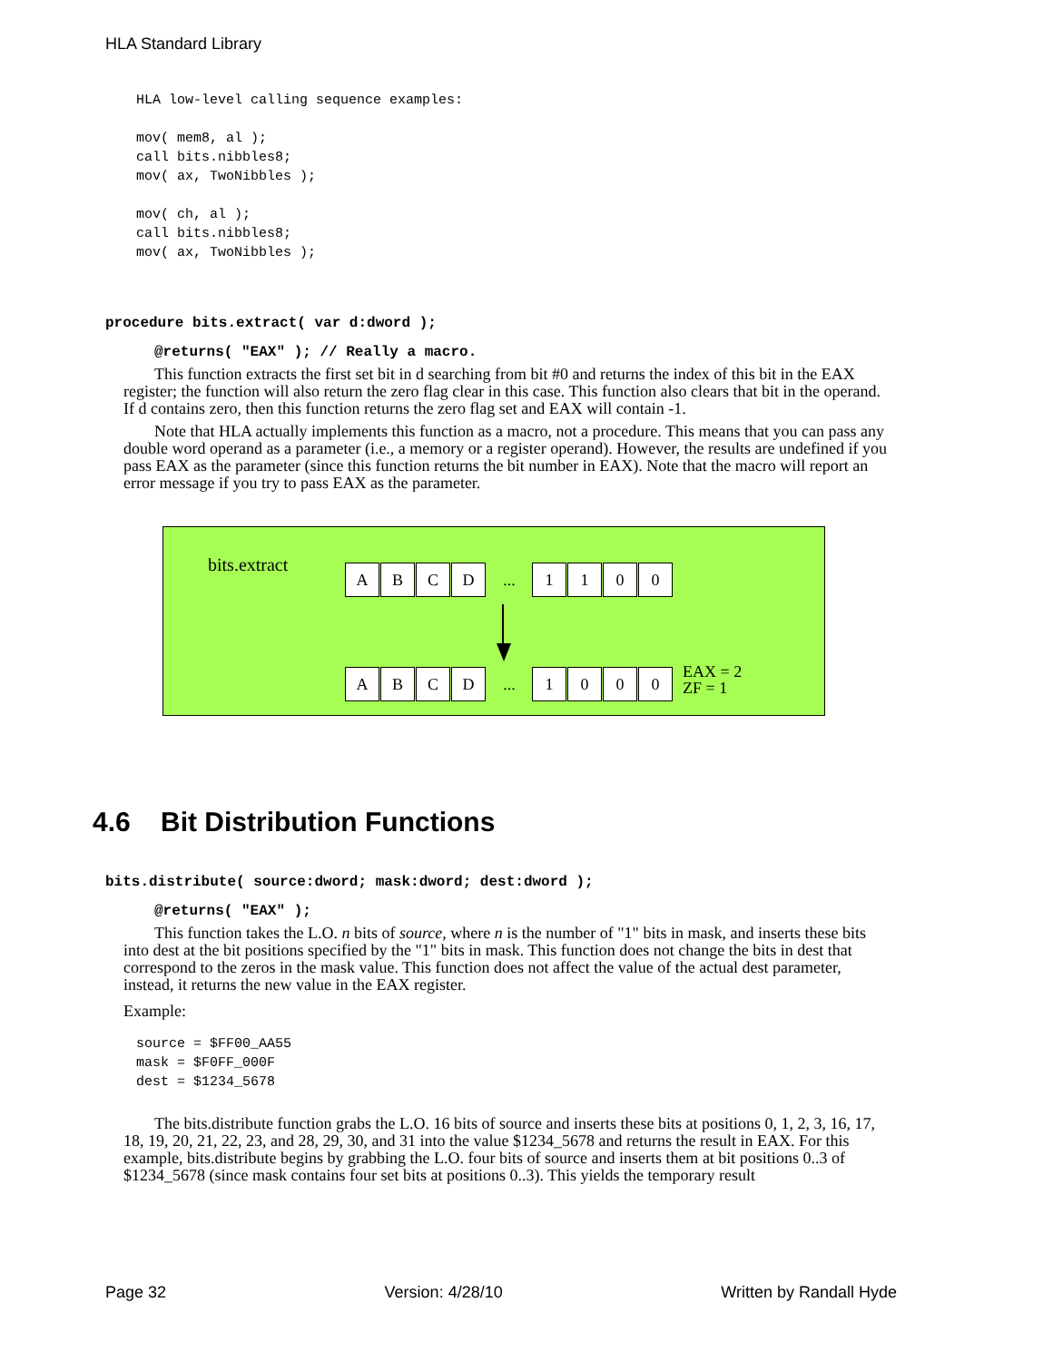HLA Standard Library
HLA low-level calling sequence examples:

mov( mem8, al );
call bits.nibbles8;
mov( ax, TwoNibbles );

mov( ch, al );
call bits.nibbles8;
mov( ax, TwoNibbles );
procedure bits.extract( var d:dword );
@returns( "EAX" ); // Really a macro.
This function extracts the first set bit in d searching from bit #0 and returns the index of this bit in the EAX register; the function will also return the zero flag clear in this case. This function also clears that bit in the operand. If d contains zero, then this function returns the zero flag set and EAX will contain -1.
Note that HLA actually implements this function as a macro, not a procedure. This means that you can pass any double word operand as a parameter (i.e., a memory or a register operand). However, the results are undefined if you pass EAX as the parameter (since this function returns the bit number in EAX). Note that the macro will report an error message if you try to pass EAX as the parameter.
bits.extract
A B C D
...
1 1 0 0
A B C D
...
1 0 0 0
EAX = 2
ZF = 1
4.6 Bit Distribution Functions
bits.distribute( source:dword; mask:dword; dest:dword );
@returns( "EAX" );
This function takes the L.O. n bits of source, where n is the number of "1" bits in mask, and inserts these bits into dest at the bit positions specified by the "1" bits in mask. This function does not change the bits in dest that correspond to the zeros in the mask value. This function does not affect the value of the actual dest parameter, instead, it returns the new value in the EAX register.
Example:
source = $FF00_AA55
mask = $F0FF_000F
dest = $1234_5678
The bits.distribute function grabs the L.O. 16 bits of source and inserts these bits at positions 0, 1, 2, 3, 16, 17, 18, 19, 20, 21, 22, 23, and 28, 29, 30, and 31 into the value $1234_5678 and returns the result in EAX. For this example, bits.distribute begins by grabbing the L.O. four bits of source and inserts them at bit positions 0..3 of $1234_5678 (since mask contains four set bits at positions 0..3). This yields the temporary result
Page 32 Version: 4/28/10 Written by Randall Hyde